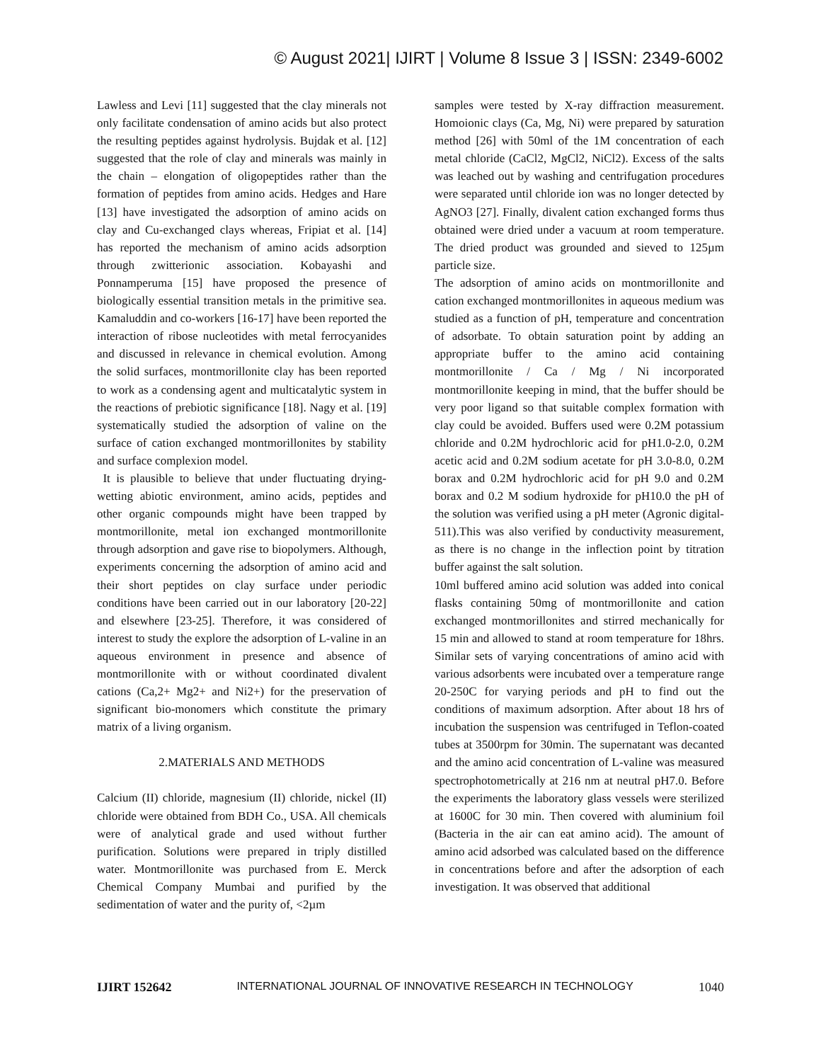© August 2021| IJIRT | Volume 8 Issue 3 | ISSN: 2349-6002
Lawless and Levi [11] suggested that the clay minerals not only facilitate condensation of amino acids but also protect the resulting peptides against hydrolysis. Bujdak et al. [12] suggested that the role of clay and minerals was mainly in the chain – elongation of oligopeptides rather than the formation of peptides from amino acids. Hedges and Hare [13] have investigated the adsorption of amino acids on clay and Cu-exchanged clays whereas, Fripiat et al. [14] has reported the mechanism of amino acids adsorption through zwitterionic association. Kobayashi and Ponnamperuma [15] have proposed the presence of biologically essential transition metals in the primitive sea. Kamaluddin and co-workers [16-17] have been reported the interaction of ribose nucleotides with metal ferrocyanides and discussed in relevance in chemical evolution. Among the solid surfaces, montmorillonite clay has been reported to work as a condensing agent and multicatalytic system in the reactions of prebiotic significance [18]. Nagy et al. [19] systematically studied the adsorption of valine on the surface of cation exchanged montmorillonites by stability and surface complexion model.
It is plausible to believe that under fluctuating drying-wetting abiotic environment, amino acids, peptides and other organic compounds might have been trapped by montmorillonite, metal ion exchanged montmorillonite through adsorption and gave rise to biopolymers. Although, experiments concerning the adsorption of amino acid and their short peptides on clay surface under periodic conditions have been carried out in our laboratory [20-22] and elsewhere [23-25]. Therefore, it was considered of interest to study the explore the adsorption of L-valine in an aqueous environment in presence and absence of montmorillonite with or without coordinated divalent cations (Ca,2+ Mg2+ and Ni2+) for the preservation of significant bio-monomers which constitute the primary matrix of a living organism.
2.MATERIALS AND METHODS
Calcium (II) chloride, magnesium (II) chloride, nickel (II) chloride were obtained from BDH Co., USA. All chemicals were of analytical grade and used without further purification. Solutions were prepared in triply distilled water. Montmorillonite was purchased from E. Merck Chemical Company Mumbai and purified by the sedimentation of water and the purity of, <2µm
samples were tested by X-ray diffraction measurement. Homoionic clays (Ca, Mg, Ni) were prepared by saturation method [26] with 50ml of the 1M concentration of each metal chloride (CaCl2, MgCl2, NiCl2). Excess of the salts was leached out by washing and centrifugation procedures were separated until chloride ion was no longer detected by AgNO3 [27]. Finally, divalent cation exchanged forms thus obtained were dried under a vacuum at room temperature. The dried product was grounded and sieved to 125µm particle size.
The adsorption of amino acids on montmorillonite and cation exchanged montmorillonites in aqueous medium was studied as a function of pH, temperature and concentration of adsorbate. To obtain saturation point by adding an appropriate buffer to the amino acid containing montmorillonite / Ca / Mg / Ni incorporated montmorillonite keeping in mind, that the buffer should be very poor ligand so that suitable complex formation with clay could be avoided. Buffers used were 0.2M potassium chloride and 0.2M hydrochloric acid for pH1.0-2.0, 0.2M acetic acid and 0.2M sodium acetate for pH 3.0-8.0, 0.2M borax and 0.2M hydrochloric acid for pH 9.0 and 0.2M borax and 0.2 M sodium hydroxide for pH10.0 the pH of the solution was verified using a pH meter (Agronic digital-511).This was also verified by conductivity measurement, as there is no change in the inflection point by titration buffer against the salt solution.
10ml buffered amino acid solution was added into conical flasks containing 50mg of montmorillonite and cation exchanged montmorillonites and stirred mechanically for 15 min and allowed to stand at room temperature for 18hrs. Similar sets of varying concentrations of amino acid with various adsorbents were incubated over a temperature range 20-250C for varying periods and pH to find out the conditions of maximum adsorption. After about 18 hrs of incubation the suspension was centrifuged in Teflon-coated tubes at 3500rpm for 30min. The supernatant was decanted and the amino acid concentration of L-valine was measured spectrophotometrically at 216 nm at neutral pH7.0. Before the experiments the laboratory glass vessels were sterilized at 1600C for 30 min. Then covered with aluminium foil (Bacteria in the air can eat amino acid). The amount of amino acid adsorbed was calculated based on the difference in concentrations before and after the adsorption of each investigation. It was observed that additional
IJIRT 152642 INTERNATIONAL JOURNAL OF INNOVATIVE RESEARCH IN TECHNOLOGY 1040